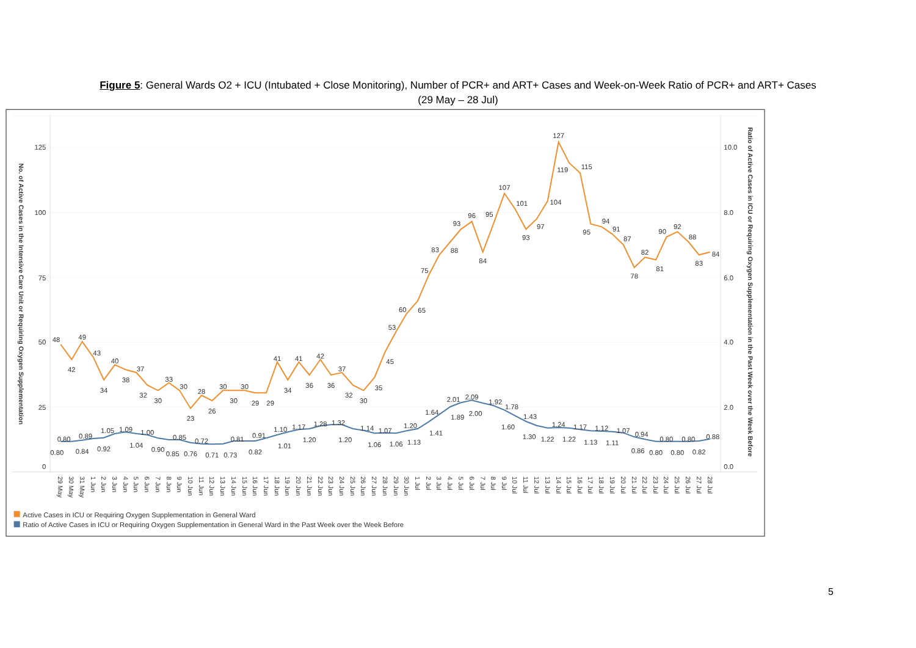Figure 5: General Wards O2 + ICU (Intubated + Close Monitoring), Number of PCR+ and ART+ Cases and Week-on-Week Ratio of PCR+ and ART+ Cases
(29 May – 28 Jul)
125
100
75
50
25
0
10.0
8.0
6.0
4.0
2.0
0.0
No. of Active Cases in the Intensive Care Unit or Requiring Oxygen Supplementation
Ratio of Active Cases in ICU or Requiring Oxygen Supplementation in the Past Week over the Week Before
48
42
49
43
34
40
38
37
32
30
33
30
23
28
26
30
30
30
29
29
41
34
41
36
42
36
37
32
30
35
45
53
60
65
75
83
88
93
96
84
95
107
101
93
97
104
127
119
115
95
94
91
87
78
82
81
90
92
88
83
84
0.80
0.80
0.84
0.89
0.92
1.05
1.09
1.04
1.00
0.90
0.85
0.85
0.76
0.72
0.71
0.73
0.81
0.82
0.91
1.01
1.10
1.17
1.20
1.28
1.32
1.20
1.14
1.06
1.07
1.06
1.13
1.20
1.41
1.64
1.89
2.01
2.09
2.00
1.92
1.78
1.60
1.43
1.30
1.22
1.24
1.22
1.17
1.13
1.12
1.11
1.07
0.94
0.86
0.80
0.80
0.80
0.80
0.82
0.88
29 May
30 May
31 May
1 Jun
2 Jun
3 Jun
4 Jun
5 Jun
6 Jun
7 Jun
8 Jun
9 Jun
10 Jun
11 Jun
12 Jun
13 Jun
14 Jun
15 Jun
16 Jun
17 Jun
18 Jun
19 Jun
20 Jun
21 Jun
22 Jun
23 Jun
24 Jun
25 Jun
26 Jun
27 Jun
28 Jun
29 Jun
30 Jun
1 Jul
2 Jul
3 Jul
4 Jul
5 Jul
6 Jul
7 Jul
8 Jul
9 Jul
10 Jul
11 Jul
12 Jul
13 Jul
14 Jul
15 Jul
16 Jul
17 Jul
18 Jul
19 Jul
20 Jul
21 Jul
22 Jul
23 Jul
24 Jul
25 Jul
26 Jul
27 Jul
28 Jul
Active Cases in ICU or Requiring Oxygen Supplementation in General Ward
Ratio of Active Cases in ICU or Requiring Oxygen Supplementation in General Ward in the Past Week over the Week Before
5